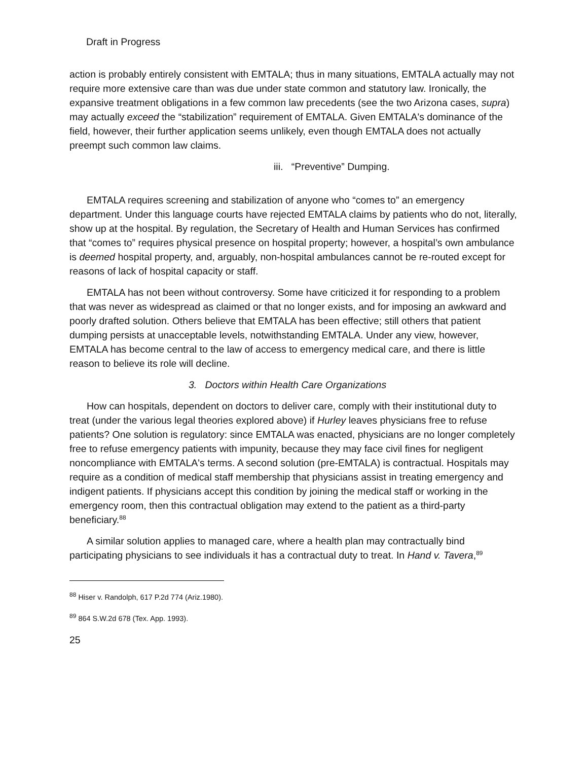Draft in Progress
action is probably entirely consistent with EMTALA; thus in many situations, EMTALA actually may not require more extensive care than was due under state common and statutory law. Ironically, the expansive treatment obligations in a few common law precedents (see the two Arizona cases, supra) may actually exceed the “stabilization” requirement of EMTALA. Given EMTALA's dominance of the field, however, their further application seems unlikely, even though EMTALA does not actually preempt such common law claims.
iii. “Preventive” Dumping.
EMTALA requires screening and stabilization of anyone who “comes to” an emergency department. Under this language courts have rejected EMTALA claims by patients who do not, literally, show up at the hospital. By regulation, the Secretary of Health and Human Services has confirmed that “comes to” requires physical presence on hospital property; however, a hospital’s own ambulance is deemed hospital property, and, arguably, non-hospital ambulances cannot be re-routed except for reasons of lack of hospital capacity or staff.
EMTALA has not been without controversy. Some have criticized it for responding to a problem that was never as widespread as claimed or that no longer exists, and for imposing an awkward and poorly drafted solution. Others believe that EMTALA has been effective; still others that patient dumping persists at unacceptable levels, notwithstanding EMTALA. Under any view, however, EMTALA has become central to the law of access to emergency medical care, and there is little reason to believe its role will decline.
3. Doctors within Health Care Organizations
How can hospitals, dependent on doctors to deliver care, comply with their institutional duty to treat (under the various legal theories explored above) if Hurley leaves physicians free to refuse patients? One solution is regulatory: since EMTALA was enacted, physicians are no longer completely free to refuse emergency patients with impunity, because they may face civil fines for negligent noncompliance with EMTALA's terms. A second solution (pre-EMTALA) is contractual. Hospitals may require as a condition of medical staff membership that physicians assist in treating emergency and indigent patients. If physicians accept this condition by joining the medical staff or working in the emergency room, then this contractual obligation may extend to the patient as a third-party beneficiary.<sup>88</sup>
A similar solution applies to managed care, where a health plan may contractually bind participating physicians to see individuals it has a contractual duty to treat. In Hand v. Tavera,<sup>89</sup>
<sup>88</sup> Hiser v. Randolph, 617 P.2d 774 (Ariz.1980).
<sup>89</sup> 864 S.W.2d 678 (Tex. App. 1993).
25